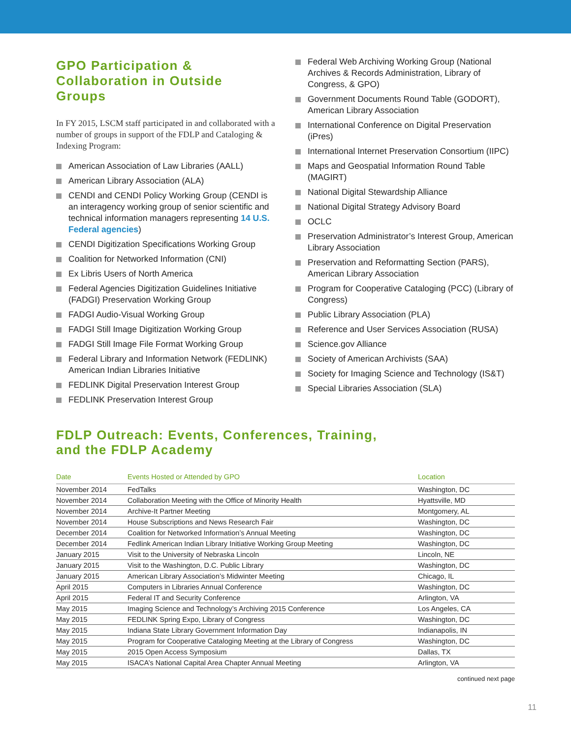GPO Participation &
Collaboration in Outside
Groups
In FY 2015, LSCM staff participated in and collaborated with a number of groups in support of the FDLP and Cataloging & Indexing Program:
American Association of Law Libraries (AALL)
American Library Association (ALA)
CENDI and CENDI Policy Working Group (CENDI is an interagency working group of senior scientific and technical information managers representing 14 U.S. Federal agencies)
CENDI Digitization Specifications Working Group
Coalition for Networked Information (CNI)
Ex Libris Users of North America
Federal Agencies Digitization Guidelines Initiative (FADGI) Preservation Working Group
FADGI Audio-Visual Working Group
FADGI Still Image Digitization Working Group
FADGI Still Image File Format Working Group
Federal Library and Information Network (FEDLINK) American Indian Libraries Initiative
FEDLINK Digital Preservation Interest Group
FEDLINK Preservation Interest Group
Federal Web Archiving Working Group (National Archives & Records Administration, Library of Congress, & GPO)
Government Documents Round Table (GODORT), American Library Association
International Conference on Digital Preservation (iPres)
International Internet Preservation Consortium (IIPC)
Maps and Geospatial Information Round Table (MAGIRT)
National Digital Stewardship Alliance
National Digital Strategy Advisory Board
OCLC
Preservation Administrator’s Interest Group, American Library Association
Preservation and Reformatting Section (PARS), American Library Association
Program for Cooperative Cataloging (PCC) (Library of Congress)
Public Library Association (PLA)
Reference and User Services Association (RUSA)
Science.gov Alliance
Society of American Archivists (SAA)
Society for Imaging Science and Technology (IS&T)
Special Libraries Association (SLA)
FDLP Outreach: Events, Conferences, Training,
and the FDLP Academy
| Date | Events Hosted or Attended by GPO | Location |
| --- | --- | --- |
| November 2014 | FedTalks | Washington, DC |
| November 2014 | Collaboration Meeting with the Office of Minority Health | Hyattsville, MD |
| November 2014 | Archive-It Partner Meeting | Montgomery, AL |
| November 2014 | House Subscriptions and News Research Fair | Washington, DC |
| December 2014 | Coalition for Networked Information’s Annual Meeting | Washington, DC |
| December 2014 | Fedlink American Indian Library Initiative Working Group Meeting | Washington, DC |
| January 2015 | Visit to the University of Nebraska Lincoln | Lincoln, NE |
| January 2015 | Visit to the Washington, D.C. Public Library | Washington, DC |
| January 2015 | American Library Association’s Midwinter Meeting | Chicago, IL |
| April 2015 | Computers in Libraries Annual Conference | Washington, DC |
| April 2015 | Federal IT and Security Conference | Arlington, VA |
| May 2015 | Imaging Science and Technology’s Archiving 2015 Conference | Los Angeles, CA |
| May 2015 | FEDLINK Spring Expo, Library of Congress | Washington, DC |
| May 2015 | Indiana State Library Government Information Day | Indianapolis, IN |
| May 2015 | Program for Cooperative Cataloging Meeting at the Library of Congress | Washington, DC |
| May 2015 | 2015 Open Access Symposium | Dallas, TX |
| May 2015 | ISACA’s National Capital Area Chapter Annual Meeting | Arlington, VA |
continued next page
11